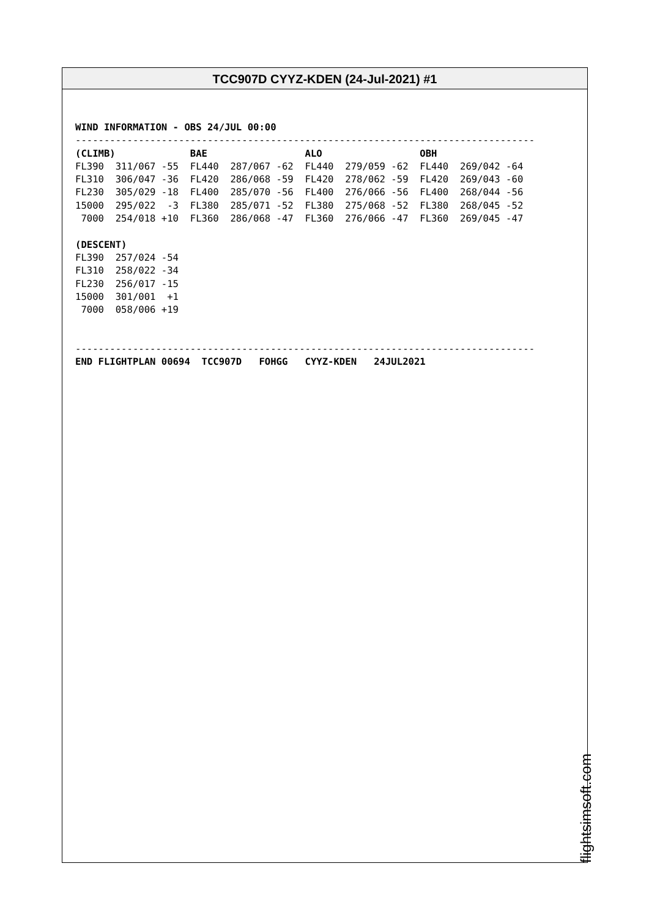TCC907D CYYZ-KDEN (24-Jul-2021) #1
WIND INFORMATION - OBS 24/JUL 00:00
--------------------------------------------------------------------------------
(CLIMB)             BAE                 ALO                 OBH
FL390  311/067 -55  FL440  287/067 -62  FL440  279/059 -62  FL440  269/042 -64
FL310  306/047 -36  FL420  286/068 -59  FL420  278/062 -59  FL420  269/043 -60
FL230  305/029 -18  FL400  285/070 -56  FL400  276/066 -56  FL400  268/044 -56
15000  295/022  -3  FL380  285/071 -52  FL380  275/068 -52  FL380  268/045 -52
 7000  254/018 +10  FL360  286/068 -47  FL360  276/066 -47  FL360  269/045 -47

(DESCENT)
FL390  257/024 -54
FL310  258/022 -34
FL230  256/017 -15
15000  301/001  +1
 7000  058/006 +19


--------------------------------------------------------------------------------
END FLIGHTPLAN 00694  TCC907D   FOHGG   CYYZ-KDEN   24JUL2021
flightsimsoft.com